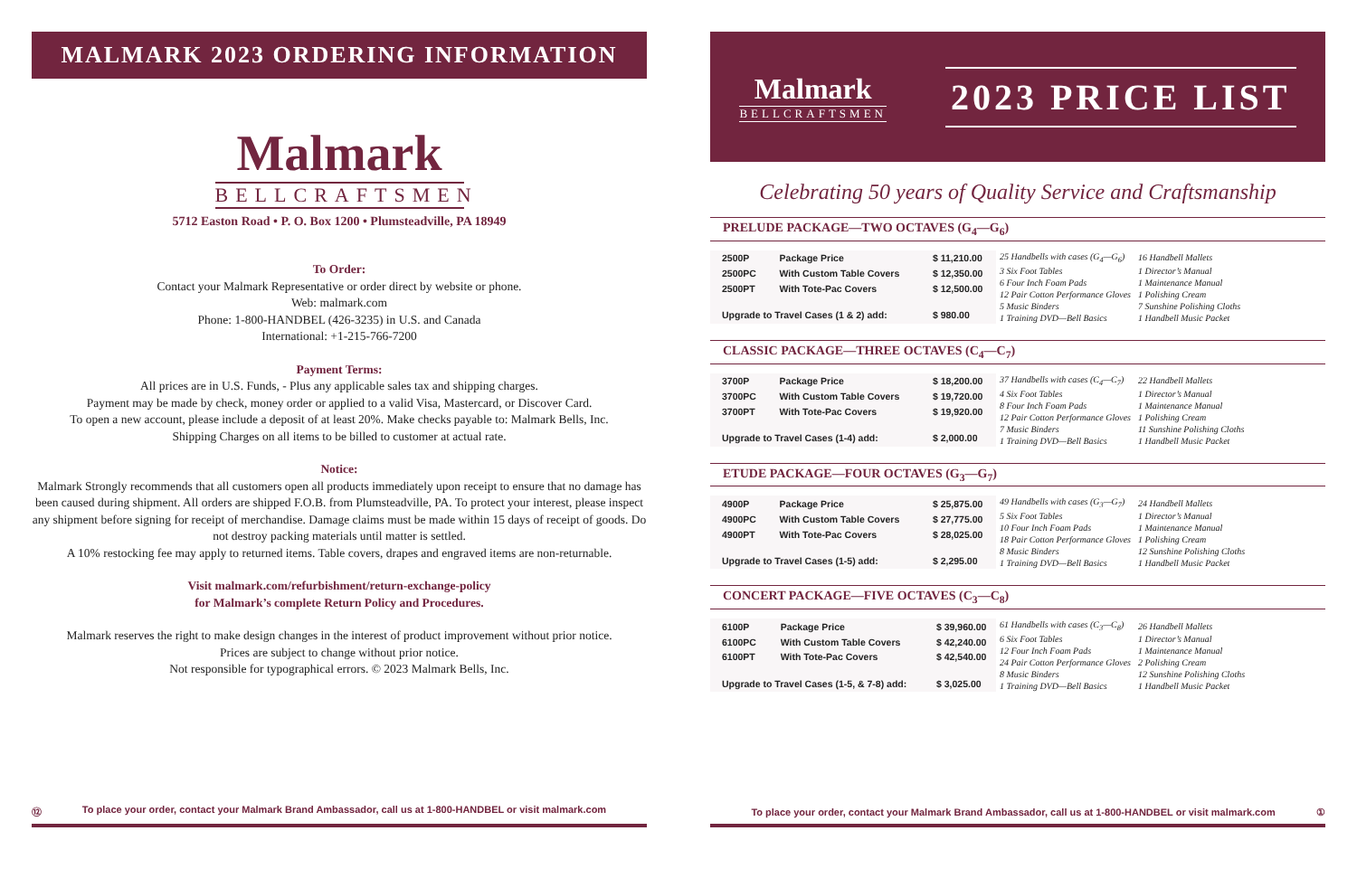MALMARK 2023 ORDERING INFORMATION
Malmark
BELLCRAFTSMEN
5712 Easton Road • P. O. Box 1200 • Plumsteadville, PA 18949
To Order:
Contact your Malmark Representative or order direct by website or phone.
Web: malmark.com
Phone: 1-800-HANDBEL (426-3235) in U.S. and Canada
International: +1-215-766-7200
Payment Terms:
All prices are in U.S. Funds, - Plus any applicable sales tax and shipping charges.
Payment may be made by check, money order or applied to a valid Visa, Mastercard, or Discover Card.
To open a new account, please include a deposit of at least 20%. Make checks payable to: Malmark Bells, Inc.
Shipping Charges on all items to be billed to customer at actual rate.
Notice:
Malmark Strongly recommends that all customers open all products immediately upon receipt to ensure that no damage has been caused during shipment. All orders are shipped F.O.B. from Plumsteadville, PA. To protect your interest, please inspect any shipment before signing for receipt of merchandise. Damage claims must be made within 15 days of receipt of goods. Do not destroy packing materials until matter is settled.
A 10% restocking fee may apply to returned items. Table covers, drapes and engraved items are non-returnable.
Visit malmark.com/refurbishment/return-exchange-policy
for Malmark’s complete Return Policy and Procedures.
Malmark reserves the right to make design changes in the interest of product improvement without prior notice.
Prices are subject to change without prior notice.
Not responsible for typographical errors. © 2023 Malmark Bells, Inc.
⑫ To place your order, contact your Malmark Brand Ambassador, call us at 1-800-HANDBEL or visit malmark.com
Malmark
BELLCRAFTSMEN
2023 PRICE LIST
Celebrating 50 years of Quality Service and Craftsmanship
PRELUDE PACKAGE—TWO OCTAVES (G<sub>4</sub>—G<sub>6</sub>)
| 2500P | Package Price | $ 11,210.00 |
| 2500PC | With Custom Table Covers | $ 12,350.00 |
| 2500PT | With Tote-Pac Covers | $ 12,500.00 |
| Upgrade to Travel Cases (1 & 2) add: | | $ 980.00 |
| 25 Handbells with cases (G<sub>4</sub>—G<sub>6</sub>) | 16 Handbell Mallets |
| 3 Six Foot Tables | 1 Director’s Manual |
| 6 Four Inch Foam Pads | 1 Maintenance Manual |
| 12 Pair Cotton Performance Gloves | 1 Polishing Cream |
| 5 Music Binders | 7 Sunshine Polishing Cloths |
| 1 Training DVD—Bell Basics | 1 Handbell Music Packet |
CLASSIC PACKAGE—THREE OCTAVES (C<sub>4</sub>—C<sub>7</sub>)
| 3700P | Package Price | $ 18,200.00 |
| 3700PC | With Custom Table Covers | $ 19,720.00 |
| 3700PT | With Tote-Pac Covers | $ 19,920.00 |
| Upgrade to Travel Cases (1-4) add: | | $ 2,000.00 |
| 37 Handbells with cases (C<sub>4</sub>—C<sub>7</sub>) | 22 Handbell Mallets |
| 4 Six Foot Tables | 1 Director’s Manual |
| 8 Four Inch Foam Pads | 1 Maintenance Manual |
| 12 Pair Cotton Performance Gloves | 1 Polishing Cream |
| 7 Music Binders | 11 Sunshine Polishing Cloths |
| 1 Training DVD—Bell Basics | 1 Handbell Music Packet |
ETUDE PACKAGE—FOUR OCTAVES (G<sub>3</sub>—G<sub>7</sub>)
| 4900P | Package Price | $ 25,875.00 |
| 4900PC | With Custom Table Covers | $ 27,775.00 |
| 4900PT | With Tote-Pac Covers | $ 28,025.00 |
| Upgrade to Travel Cases (1-5) add: | | $ 2,295.00 |
| 49 Handbells with cases (G<sub>3</sub>—G<sub>7</sub>) | 24 Handbell Mallets |
| 5 Six Foot Tables | 1 Director’s Manual |
| 10 Four Inch Foam Pads | 1 Maintenance Manual |
| 18 Pair Cotton Performance Gloves | 1 Polishing Cream |
| 8 Music Binders | 12 Sunshine Polishing Cloths |
| 1 Training DVD—Bell Basics | 1 Handbell Music Packet |
CONCERT PACKAGE—FIVE OCTAVES (C<sub>3</sub>—C<sub>8</sub>)
| 6100P | Package Price | $ 39,960.00 |
| 6100PC | With Custom Table Covers | $ 42,240.00 |
| 6100PT | With Tote-Pac Covers | $ 42,540.00 |
| Upgrade to Travel Cases (1-5, & 7-8) add: | | $ 3,025.00 |
| 61 Handbells with cases (C<sub>3</sub>—C<sub>8</sub>) | 26 Handbell Mallets |
| 6 Six Foot Tables | 1 Director’s Manual |
| 12 Four Inch Foam Pads | 1 Maintenance Manual |
| 24 Pair Cotton Performance Gloves | 2 Polishing Cream |
| 8 Music Binders | 12 Sunshine Polishing Cloths |
| 1 Training DVD—Bell Basics | 1 Handbell Music Packet |
To place your order, contact your Malmark Brand Ambassador, call us at 1-800-HANDBEL or visit malmark.com ①